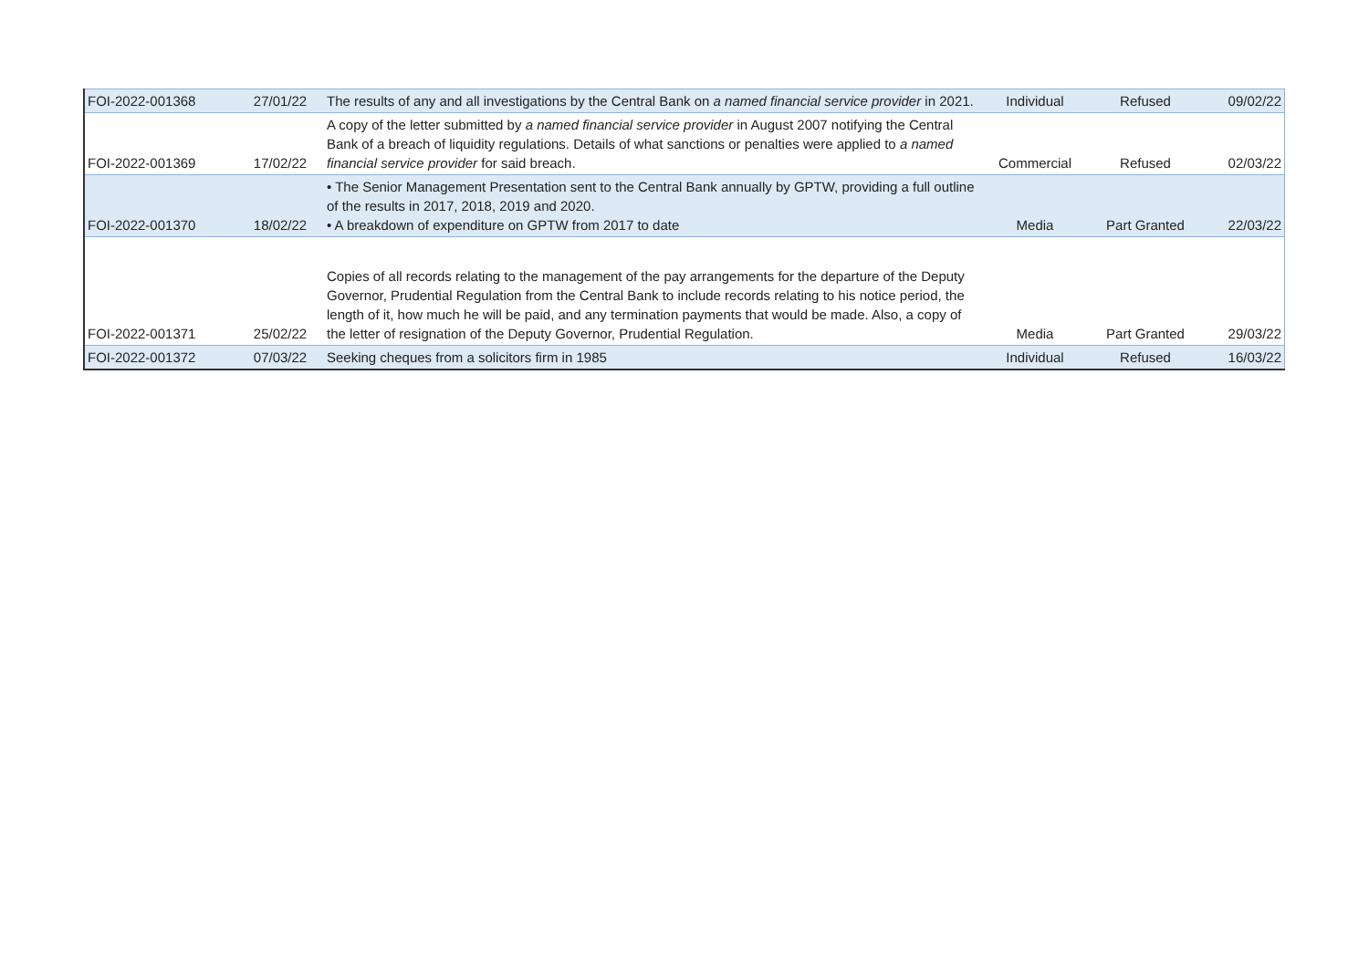| FOI-2022-001368 | 27/01/22 | The results of any and all investigations by the Central Bank on a named financial service provider in 2021. | Individual | Refused | 09/02/22 |
| FOI-2022-001369 | 17/02/22 | A copy of the letter submitted by a named financial service provider in August 2007 notifying the Central Bank of a breach of liquidity regulations. Details of what sanctions or penalties were applied to a named financial service provider for said breach. | Commercial | Refused | 02/03/22 |
| FOI-2022-001370 | 18/02/22 | • The Senior Management Presentation sent to the Central Bank annually by GPTW, providing a full outline of the results in 2017, 2018, 2019 and 2020. • A breakdown of expenditure on GPTW from 2017 to date | Media | Part Granted | 22/03/22 |
| FOI-2022-001371 | 25/02/22 | Copies of all records relating to the management of the pay arrangements for the departure of the Deputy Governor, Prudential Regulation from the Central Bank to include records relating to his notice period, the length of it, how much he will be paid, and any termination payments that would be made. Also, a copy of the letter of resignation of the Deputy Governor, Prudential Regulation. | Media | Part Granted | 29/03/22 |
| FOI-2022-001372 | 07/03/22 | Seeking cheques from a solicitors firm in 1985 | Individual | Refused | 16/03/22 |